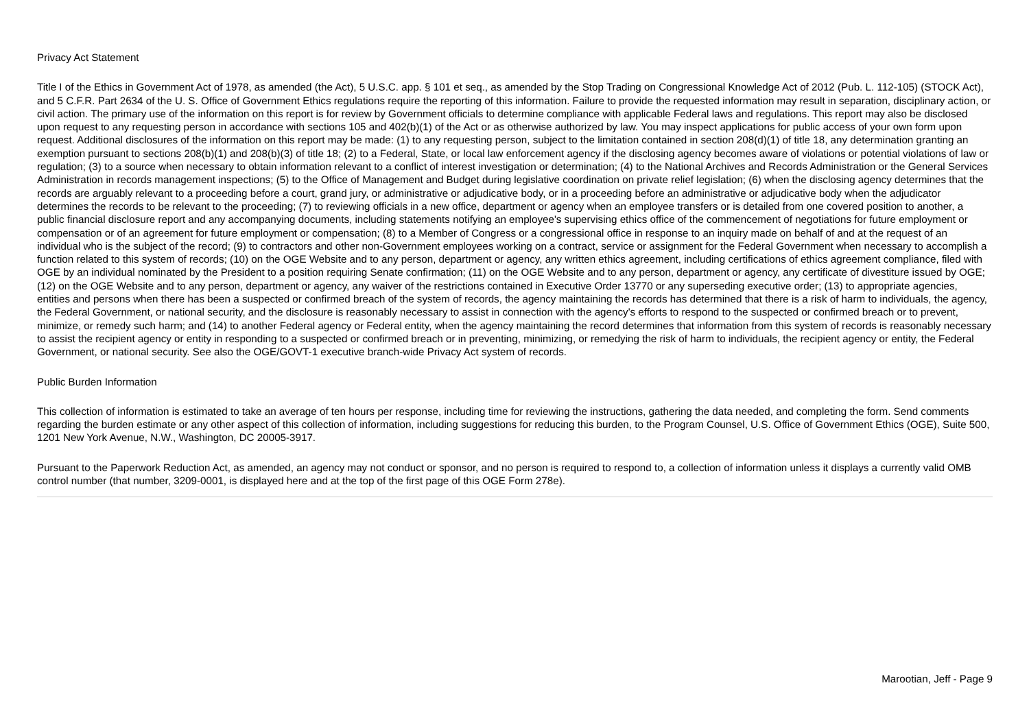Privacy Act Statement
Title I of the Ethics in Government Act of 1978, as amended (the Act), 5 U.S.C. app. § 101 et seq., as amended by the Stop Trading on Congressional Knowledge Act of 2012 (Pub. L. 112-105) (STOCK Act), and 5 C.F.R. Part 2634 of the U. S. Office of Government Ethics regulations require the reporting of this information. Failure to provide the requested information may result in separation, disciplinary action, or civil action. The primary use of the information on this report is for review by Government officials to determine compliance with applicable Federal laws and regulations. This report may also be disclosed upon request to any requesting person in accordance with sections 105 and 402(b)(1) of the Act or as otherwise authorized by law. You may inspect applications for public access of your own form upon request. Additional disclosures of the information on this report may be made: (1) to any requesting person, subject to the limitation contained in section 208(d)(1) of title 18, any determination granting an exemption pursuant to sections 208(b)(1) and 208(b)(3) of title 18; (2) to a Federal, State, or local law enforcement agency if the disclosing agency becomes aware of violations or potential violations of law or regulation; (3) to a source when necessary to obtain information relevant to a conflict of interest investigation or determination; (4) to the National Archives and Records Administration or the General Services Administration in records management inspections; (5) to the Office of Management and Budget during legislative coordination on private relief legislation; (6) when the disclosing agency determines that the records are arguably relevant to a proceeding before a court, grand jury, or administrative or adjudicative body, or in a proceeding before an administrative or adjudicative body when the adjudicator determines the records to be relevant to the proceeding; (7) to reviewing officials in a new office, department or agency when an employee transfers or is detailed from one covered position to another, a public financial disclosure report and any accompanying documents, including statements notifying an employee's supervising ethics office of the commencement of negotiations for future employment or compensation or of an agreement for future employment or compensation; (8) to a Member of Congress or a congressional office in response to an inquiry made on behalf of and at the request of an individual who is the subject of the record; (9) to contractors and other non-Government employees working on a contract, service or assignment for the Federal Government when necessary to accomplish a function related to this system of records; (10) on the OGE Website and to any person, department or agency, any written ethics agreement, including certifications of ethics agreement compliance, filed with OGE by an individual nominated by the President to a position requiring Senate confirmation; (11) on the OGE Website and to any person, department or agency, any certificate of divestiture issued by OGE; (12) on the OGE Website and to any person, department or agency, any waiver of the restrictions contained in Executive Order 13770 or any superseding executive order; (13) to appropriate agencies, entities and persons when there has been a suspected or confirmed breach of the system of records, the agency maintaining the records has determined that there is a risk of harm to individuals, the agency, the Federal Government, or national security, and the disclosure is reasonably necessary to assist in connection with the agency's efforts to respond to the suspected or confirmed breach or to prevent, minimize, or remedy such harm; and (14) to another Federal agency or Federal entity, when the agency maintaining the record determines that information from this system of records is reasonably necessary to assist the recipient agency or entity in responding to a suspected or confirmed breach or in preventing, minimizing, or remedying the risk of harm to individuals, the recipient agency or entity, the Federal Government, or national security. See also the OGE/GOVT-1 executive branch-wide Privacy Act system of records.
Public Burden Information
This collection of information is estimated to take an average of ten hours per response, including time for reviewing the instructions, gathering the data needed, and completing the form. Send comments regarding the burden estimate or any other aspect of this collection of information, including suggestions for reducing this burden, to the Program Counsel, U.S. Office of Government Ethics (OGE), Suite 500, 1201 New York Avenue, N.W., Washington, DC 20005-3917.
Pursuant to the Paperwork Reduction Act, as amended, an agency may not conduct or sponsor, and no person is required to respond to, a collection of information unless it displays a currently valid OMB control number (that number, 3209-0001, is displayed here and at the top of the first page of this OGE Form 278e).
Marootian, Jeff - Page 9